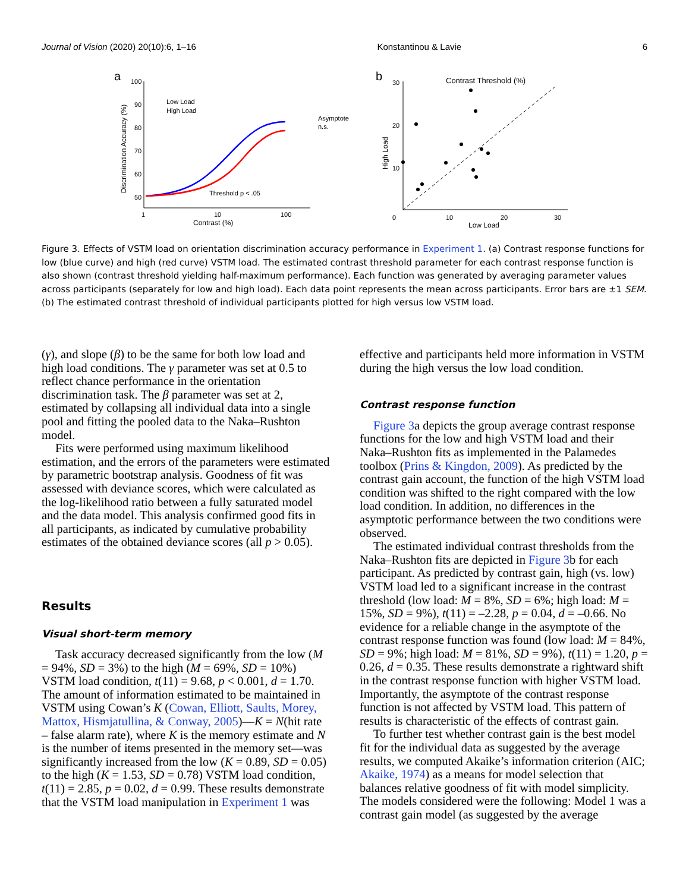Journal of Vision (2020) 20(10):6, 1–16 Konstantinou & Lavie 6
a
100
90
80
70
60
50
1
10
100
Contrast (%)
Discrimination Accuracy (%)
Low Load
High Load
Asymptote
n.s.
Threshold p < .05
b
Contrast Threshold (%)
30
20
10
0
10
20
30
Low Load
High Load
Figure 3. Effects of VSTM load on orientation discrimination accuracy performance in Experiment 1. (a) Contrast response functions for low (blue curve) and high (red curve) VSTM load. The estimated contrast threshold parameter for each contrast response function is also shown (contrast threshold yielding half-maximum performance). Each function was generated by averaging parameter values across participants (separately for low and high load). Each data point represents the mean across participants. Error bars are ±1 SEM. (b) The estimated contrast threshold of individual participants plotted for high versus low VSTM load.
(γ), and slope (β) to be the same for both low load and high load conditions. The γ parameter was set at 0.5 to reflect chance performance in the orientation discrimination task. The β parameter was set at 2, estimated by collapsing all individual data into a single pool and fitting the pooled data to the Naka–Rushton model.
Fits were performed using maximum likelihood estimation, and the errors of the parameters were estimated by parametric bootstrap analysis. Goodness of fit was assessed with deviance scores, which were calculated as the log-likelihood ratio between a fully saturated model and the data model. This analysis confirmed good fits in all participants, as indicated by cumulative probability estimates of the obtained deviance scores (all p > 0.05).
Results
Visual short-term memory
Task accuracy decreased significantly from the low (M = 94%, SD = 3%) to the high (M = 69%, SD = 10%) VSTM load condition, t(11) = 9.68, p < 0.001, d = 1.70. The amount of information estimated to be maintained in VSTM using Cowan’s K (Cowan, Elliott, Saults, Morey, Mattox, Hismjatullina, & Conway, 2005)—K = N(hit rate – false alarm rate), where K is the memory estimate and N is the number of items presented in the memory set—was significantly increased from the low (K = 0.89, SD = 0.05) to the high (K = 1.53, SD = 0.78) VSTM load condition, t(11) = 2.85, p = 0.02, d = 0.99. These results demonstrate that the VSTM load manipulation in Experiment 1 was
effective and participants held more information in VSTM during the high versus the low load condition.
Contrast response function
Figure 3a depicts the group average contrast response functions for the low and high VSTM load and their Naka–Rushton fits as implemented in the Palamedes toolbox (Prins & Kingdon, 2009). As predicted by the contrast gain account, the function of the high VSTM load condition was shifted to the right compared with the low load condition. In addition, no differences in the asymptotic performance between the two conditions were observed.
The estimated individual contrast thresholds from the Naka–Rushton fits are depicted in Figure 3b for each participant. As predicted by contrast gain, high (vs. low) VSTM load led to a significant increase in the contrast threshold (low load: M = 8%, SD = 6%; high load: M = 15%, SD = 9%), t(11) = –2.28, p = 0.04, d = –0.66. No evidence for a reliable change in the asymptote of the contrast response function was found (low load: M = 84%, SD = 9%; high load: M = 81%, SD = 9%), t(11) = 1.20, p = 0.26, d = 0.35. These results demonstrate a rightward shift in the contrast response function with higher VSTM load. Importantly, the asymptote of the contrast response function is not affected by VSTM load. This pattern of results is characteristic of the effects of contrast gain.
To further test whether contrast gain is the best model fit for the individual data as suggested by the average results, we computed Akaike’s information criterion (AIC; Akaike, 1974) as a means for model selection that balances relative goodness of fit with model simplicity. The models considered were the following: Model 1 was a contrast gain model (as suggested by the average